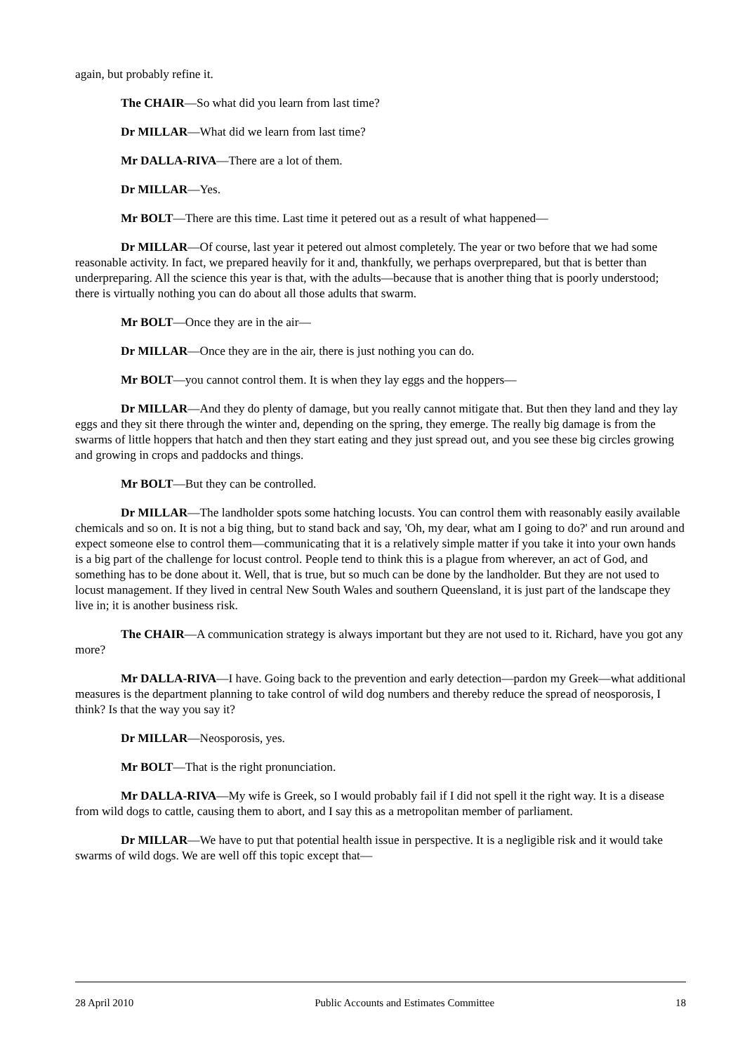again, but probably refine it.
The CHAIR—So what did you learn from last time?
Dr MILLAR—What did we learn from last time?
Mr DALLA-RIVA—There are a lot of them.
Dr MILLAR—Yes.
Mr BOLT—There are this time. Last time it petered out as a result of what happened—
Dr MILLAR—Of course, last year it petered out almost completely. The year or two before that we had some reasonable activity. In fact, we prepared heavily for it and, thankfully, we perhaps overprepared, but that is better than underpreparing. All the science this year is that, with the adults—because that is another thing that is poorly understood; there is virtually nothing you can do about all those adults that swarm.
Mr BOLT—Once they are in the air—
Dr MILLAR—Once they are in the air, there is just nothing you can do.
Mr BOLT—you cannot control them. It is when they lay eggs and the hoppers—
Dr MILLAR—And they do plenty of damage, but you really cannot mitigate that. But then they land and they lay eggs and they sit there through the winter and, depending on the spring, they emerge. The really big damage is from the swarms of little hoppers that hatch and then they start eating and they just spread out, and you see these big circles growing and growing in crops and paddocks and things.
Mr BOLT—But they can be controlled.
Dr MILLAR—The landholder spots some hatching locusts. You can control them with reasonably easily available chemicals and so on. It is not a big thing, but to stand back and say, 'Oh, my dear, what am I going to do?' and run around and expect someone else to control them—communicating that it is a relatively simple matter if you take it into your own hands is a big part of the challenge for locust control. People tend to think this is a plague from wherever, an act of God, and something has to be done about it. Well, that is true, but so much can be done by the landholder. But they are not used to locust management. If they lived in central New South Wales and southern Queensland, it is just part of the landscape they live in; it is another business risk.
The CHAIR—A communication strategy is always important but they are not used to it. Richard, have you got any more?
Mr DALLA-RIVA—I have. Going back to the prevention and early detection—pardon my Greek—what additional measures is the department planning to take control of wild dog numbers and thereby reduce the spread of neosporosis, I think? Is that the way you say it?
Dr MILLAR—Neosporosis, yes.
Mr BOLT—That is the right pronunciation.
Mr DALLA-RIVA—My wife is Greek, so I would probably fail if I did not spell it the right way. It is a disease from wild dogs to cattle, causing them to abort, and I say this as a metropolitan member of parliament.
Dr MILLAR—We have to put that potential health issue in perspective. It is a negligible risk and it would take swarms of wild dogs. We are well off this topic except that—
28 April 2010 Public Accounts and Estimates Committee 18